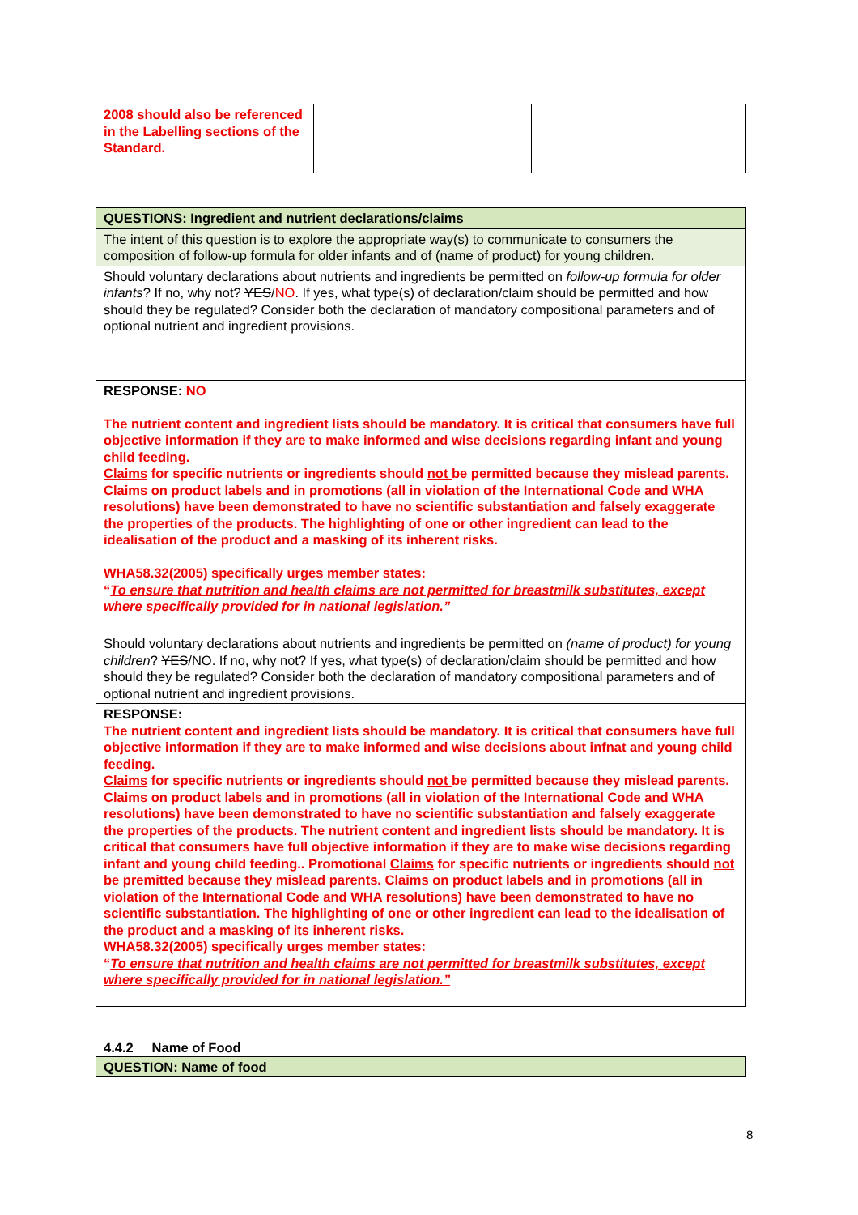| 2008 should also be referenced in the Labelling sections of the Standard. | | |
| QUESTIONS: Ingredient and nutrient declarations/claims |
| The intent of this question is to explore the appropriate way(s) to communicate to consumers the composition of follow-up formula for older infants and of (name of product) for young children. |
| Should voluntary declarations about nutrients and ingredients be permitted on follow-up formula for older infants ? If no, why not? YES / NO . If yes, what type(s) of declaration/claim should be permitted and how should they be regulated? Consider both the declaration of mandatory compositional parameters and of optional nutrient and ingredient provisions. |
| RESPONSE: NO The nutrient content and ingredient lists should be mandatory. It is critical that consumers have full objective information if they are to make informed and wise decisions regarding infant and young child feeding. Claims for specific nutrients or ingredients should not be permitted because they mislead parents. Claims on product labels and in promotions (all in violation of the International Code and WHA resolutions) have been demonstrated to have no scientific substantiation and falsely exaggerate the properties of the products. The highlighting of one or other ingredient can lead to the idealisation of the product and a masking of its inherent risks. WHA58.32(2005) specifically urges member states: “ To ensure that nutrition and health claims are not permitted for breastmilk substitutes, except where specifically provided for in national legislation.” |
| Should voluntary declarations about nutrients and ingredients be permitted on (name of product) for young children ? YES /NO. If no, why not? If yes, what type(s) of declaration/claim should be permitted and how should they be regulated? Consider both the declaration of mandatory compositional parameters and of optional nutrient and ingredient provisions. |
| RESPONSE: The nutrient content and ingredient lists should be mandatory. It is critical that consumers have full objective information if they are to make informed and wise decisions about infnat and young child feeding. Claims for specific nutrients or ingredients should not be permitted because they mislead parents. Claims on product labels and in promotions (all in violation of the International Code and WHA resolutions) have been demonstrated to have no scientific substantiation and falsely exaggerate the properties of the products. The nutrient content and ingredient lists should be mandatory. It is critical that consumers have full objective information if they are to make wise decisions regarding infant and young child feeding.. Promotional Claims for specific nutrients or ingredients should not be premitted because they mislead parents. Claims on product labels and in promotions (all in violation of the International Code and WHA resolutions) have been demonstrated to have no scientific substantiation. The highlighting of one or other ingredient can lead to the idealisation of the product and a masking of its inherent risks. WHA58.32(2005) specifically urges member states: “ To ensure that nutrition and health claims are not permitted for breastmilk substitutes, except where specifically provided for in national legislation.” |
4.4.2 Name of Food
| QUESTION: Name of food |
8